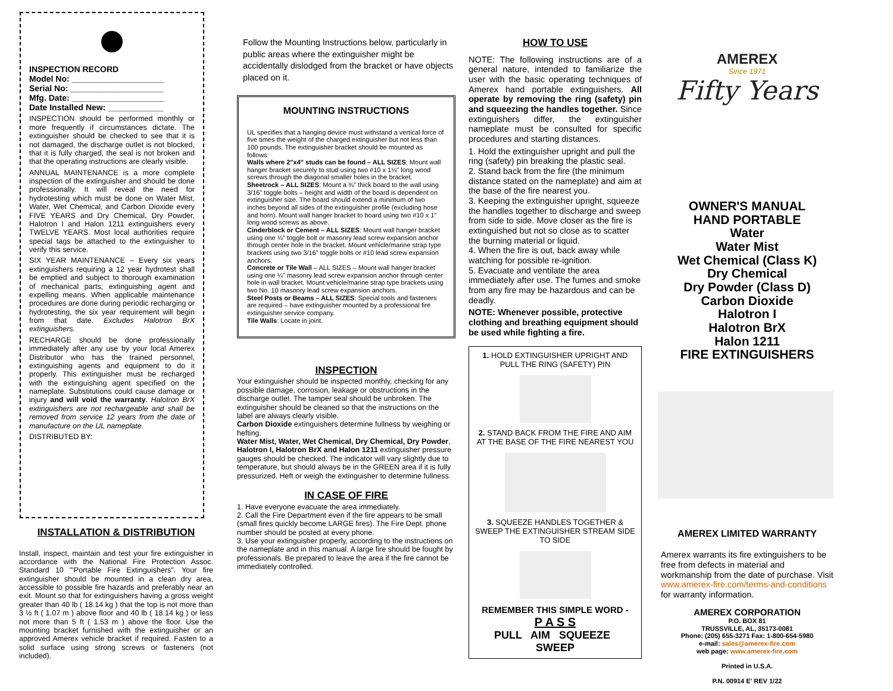INSPECTION RECORD
Model No: ____________________
Serial No: ____________________
Mfg. Date: ____________________
Date Installed New: ____________
INSPECTION should be performed monthly or more frequently if circumstances dictate. The extinguisher should be checked to see that it is not damaged, the discharge outlet is not blocked, that it is fully charged, the seal is not broken and that the operating instructions are clearly visible.
ANNUAL MAINTENANCE is a more complete inspection of the extinguisher and should be done professionally. It will reveal the need for hydrotesting which must be done on Water Mist, Water, Wet Chemical, and Carbon Dioxide every FIVE YEARS and Dry Chemical, Dry Powder, Halotron I and Halon 1211 extinguishers every TWELVE YEARS. Most local authorities require special tags be attached to the extinguisher to verify this service.
SIX YEAR MAINTENANCE – Every six years extinguishers requiring a 12 year hydrotest shall be emptied and subject to thorough examination of mechanical parts, extinguishing agent and expelling means. When applicable maintenance procedures are done during periodic recharging or hydrotesting, the six year requirement will begin from that date. Excludes Halotron BrX extinguishers.
RECHARGE should be done professionally immediately after any use by your local Amerex Distributor who has the trained personnel, extinguishing agents and equipment to do it properly. This extinguisher must be recharged with the extinguishing agent specified on the nameplate. Substitutions could cause damage or injury and will void the warranty. Halotron BrX extinguishers are not rechargeable and shall be removed from service 12 years from the date of manufacture on the UL nameplate.
DISTRIBUTED BY:
INSTALLATION & DISTRIBUTION
Install, inspect, maintain and test your fire extinguisher in accordance with the National Fire Protection Assoc. Standard 10 "'Portable Fire Extinguishers". Your fire extinguisher should be mounted in a clean dry area, accessible to possible fire hazards and preferably near an exit. Mount so that for extinguishers having a gross weight greater than 40 lb ( 18.14 kg ) that the top is not more than 3 ½ ft ( 1.07 m ) above floor and 40 lb ( 18.14 kg ) or less not more than 5 ft ( 1.53 m ) above the floor. Use the mounting bracket furnished with the extinguisher or an approved Amerex vehicle bracket if required. Fasten to a solid surface using strong screws or fasteners (not included).
Follow the Mounting Instructions below, particularly in public areas where the extinguisher might be accidentally dislodged from the bracket or have objects placed on it.
MOUNTING INSTRUCTIONS
UL specifies that a hanging device must withstand a vertical force of five times the weight of the charged extinguisher but not less than 100 pounds. The extinguisher bracket should be mounted as follows:
Walls where 2"x4" studs can be found – ALL SIZES: Mount wall hanger bracket securely to stud using two #10 x 1¼" long wood screws through the diagonal smaller holes in the bracket.
Sheetrock – ALL SIZES: Mount a ¾" thick board to the wall using 3/16" toggle bolts – height and width of the board is dependent on extinguisher size. The board should extend a minimum of two inches beyond all sides of the extinguisher profile (excluding hose and horn). Mount wall hanger bracket to board using two #10 x 1" long wood screws as above.
Cinderblock or Cement – ALL SIZES: Mount wall hanger bracket using one ¼" toggle bolt or masonry lead screw expansion anchor through center hole in the bracket. Mount vehicle/marine strap type brackets using two 3/16" toggle bolts or #10 lead screw expansion anchors.
Concrete or Tile Wall – ALL SIZES – Mount wall hanger bracket using one ¼" masonry lead screw expansion anchor through center hole in wall bracket. Mount vehicle/marine strap type brackets using two No. 10 masonry lead screw expansion anchors.
Steel Posts or Beams – ALL SIZES: Special tools and fasteners are required – have extinguisher mounted by a professional fire extinguisher service company.
Tile Walls: Locate in joint.
INSPECTION
Your extinguisher should be inspected monthly, checking for any possible damage, corrosion, leakage or obstructions in the discharge outlet. The tamper seal should be unbroken. The extinguisher should be cleaned so that the instructions on the label are always clearly visible.
Carbon Dioxide extinguishers determine fullness by weighing or hefting.
Water Mist, Water, Wet Chemical, Dry Chemical, Dry Powder, Halotron I, Halotron BrX and Halon 1211 extinguisher pressure gauges should be checked. The indicator will vary slightly due to temperature, but should always be in the GREEN area if it is fully pressurized. Heft or weigh the extinguisher to determine fullness.
IN CASE OF FIRE
1. Have everyone evacuate the area immediately.
2. Call the Fire Department even if the fire appears to be small (small fires quickly become LARGE fires). The Fire Dept. phone number should be posted at every phone.
3. Use your extinguisher properly, according to the instructions on the nameplate and in this manual. A large fire should be fought by professionals. Be prepared to leave the area if the fire cannot be immediately controlled.
HOW TO USE
NOTE: The following instructions are of a general nature, intended to familiarize the user with the basic operating techniques of Amerex hand portable extinguishers. All operate by removing the ring (safety) pin and squeezing the handles together. Since extinguishers differ, the extinguisher nameplate must be consulted for specific procedures and starting distances.
1. Hold the extinguisher upright and pull the ring (safety) pin breaking the plastic seal.
2. Stand back from the fire (the minimum distance stated on the nameplate) and aim at the base of the fire nearest you.
3. Keeping the extinguisher upright, squeeze the handles together to discharge and sweep from side to side. Move closer as the fire is extinguished but not so close as to scatter the burning material or liquid.
4. When the fire is out, back away while watching for possible re-ignition.
5. Evacuate and ventilate the area immediately after use. The fumes and smoke from any fire may be hazardous and can be deadly.
NOTE: Whenever possible, protective clothing and breathing equipment should be used while fighting a fire.
1. HOLD EXTINGUISHER UPRIGHT AND PULL THE RING (SAFETY) PIN
2. STAND BACK FROM THE FIRE AND AIM AT THE BASE OF THE FIRE NEAREST YOU
3. SQUEEZE HANDLES TOGETHER & SWEEP THE EXTINGUISHER STREAM SIDE TO SIDE
REMEMBER THIS SIMPLE WORD -
P A S S
PULL AIM SQUEEZE SWEEP
AMEREX
Since 1971
Fifty Years
OWNER'S MANUAL
HAND PORTABLE
Water
Water Mist
Wet Chemical (Class K)
Dry Chemical
Dry Powder (Class D)
Carbon Dioxide
Halotron I
Halotron BrX
Halon 1211
FIRE EXTINGUISHERS
AMEREX LIMITED WARRANTY
Amerex warrants its fire extinguishers to be free from defects in material and workmanship from the date of purchase. Visit www.amerex-fire.com/terms-and-conditions for warranty information.
AMEREX CORPORATION
P.O. BOX 81
TRUSSVILLE, AL, 35173-0081
Phone: (205) 655-3271 Fax: 1-800-654-5980
e-mail: sales@amerex-fire.com
web page: www.amerex-fire.com
Printed in U.S.A.
P.N. 00914 E' REV 1/22